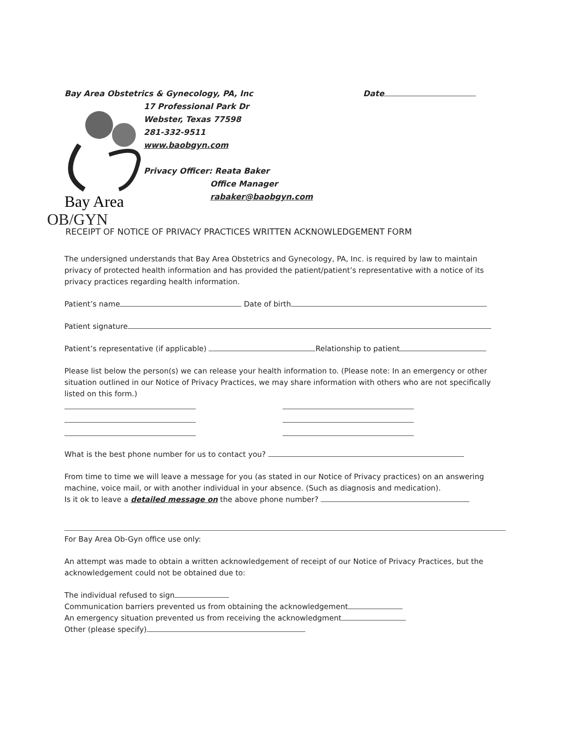Bay Area Obstetrics & Gynecology, PA, Inc
Date
Bay Area
OB/GYN
17 Professional Park Dr
Webster, Texas 77598
281-332-9511
www.baobgyn.com
Privacy Officer: Reata Baker
Office Manager
rabaker@baobgyn.com
RECEIPT OF NOTICE OF PRIVACY PRACTICES WRITTEN ACKNOWLEDGEMENT FORM
The undersigned understands that Bay Area Obstetrics and Gynecology, PA, Inc. is required by law to maintain privacy of protected health information and has provided the patient/patient’s representative with a notice of its privacy practices regarding health information.
Patient’s name Date of birth
Patient signature
Patient’s representative (if applicable) Relationship to patient
Please list below the person(s) we can release your health information to. (Please note: In an emergency or other situation outlined in our Notice of Privacy Practices, we may share information with others who are not specifically listed on this form.)
What is the best phone number for us to contact you?
From time to time we will leave a message for you (as stated in our Notice of Privacy practices) on an answering machine, voice mail, or with another individual in your absence. (Such as diagnosis and medication).
Is it ok to leave a detailed message on the above phone number?
For Bay Area Ob-Gyn office use only:
An attempt was made to obtain a written acknowledgement of receipt of our Notice of Privacy Practices, but the acknowledgement could not be obtained due to:
The individual refused to sign
Communication barriers prevented us from obtaining the acknowledgement
An emergency situation prevented us from receiving the acknowledgment
Other (please specify)